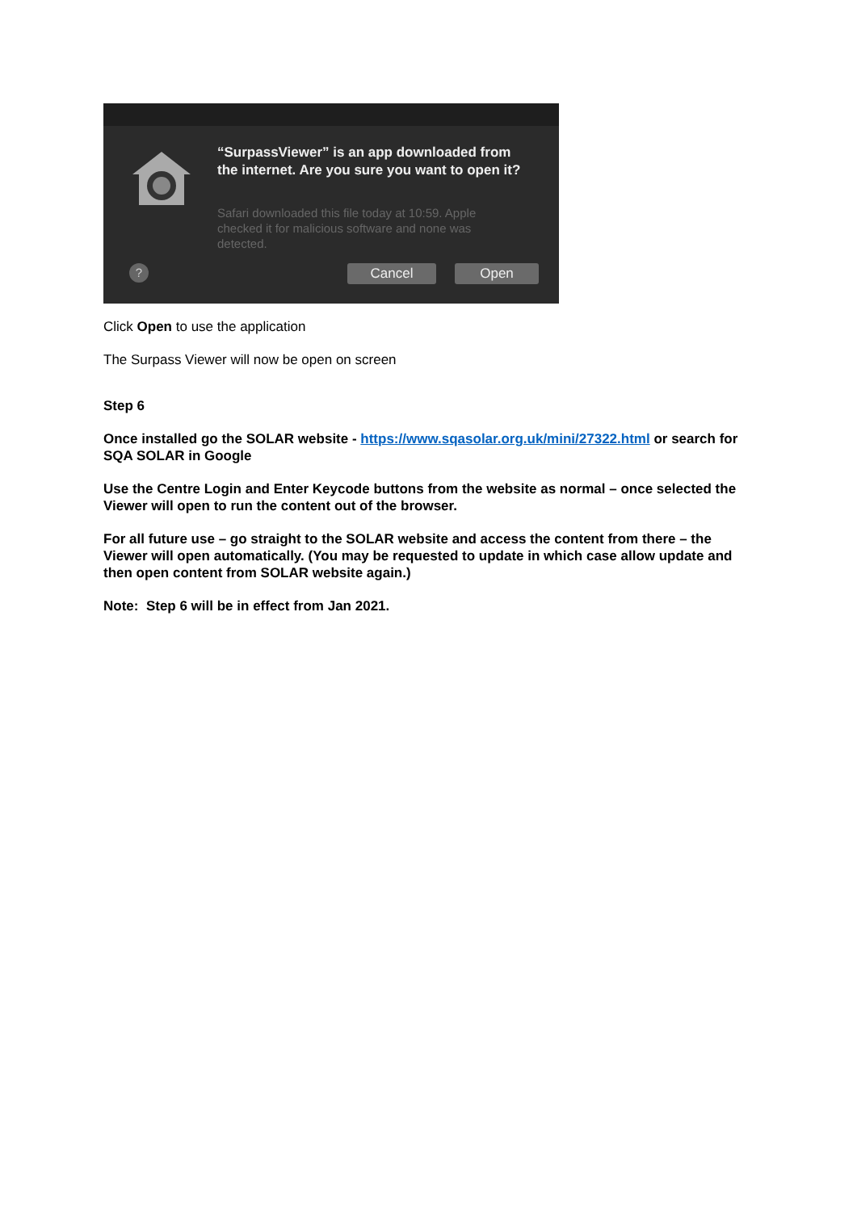“SurpassViewer” is an app downloaded from the internet. Are you sure you want to open it?
Safari downloaded this file today at 10:59. Apple checked it for malicious software and none was detected.
? Cancel Open
Click Open to use the application
The Surpass Viewer will now be open on screen
Step 6
Once installed go the SOLAR website - https://www.sqasolar.org.uk/mini/27322.html or search for SQA SOLAR in Google
Use the Centre Login and Enter Keycode buttons from the website as normal – once selected the Viewer will open to run the content out of the browser.
For all future use – go straight to the SOLAR website and access the content from there – the Viewer will open automatically. (You may be requested to update in which case allow update and then open content from SOLAR website again.)
Note: Step 6 will be in effect from Jan 2021.